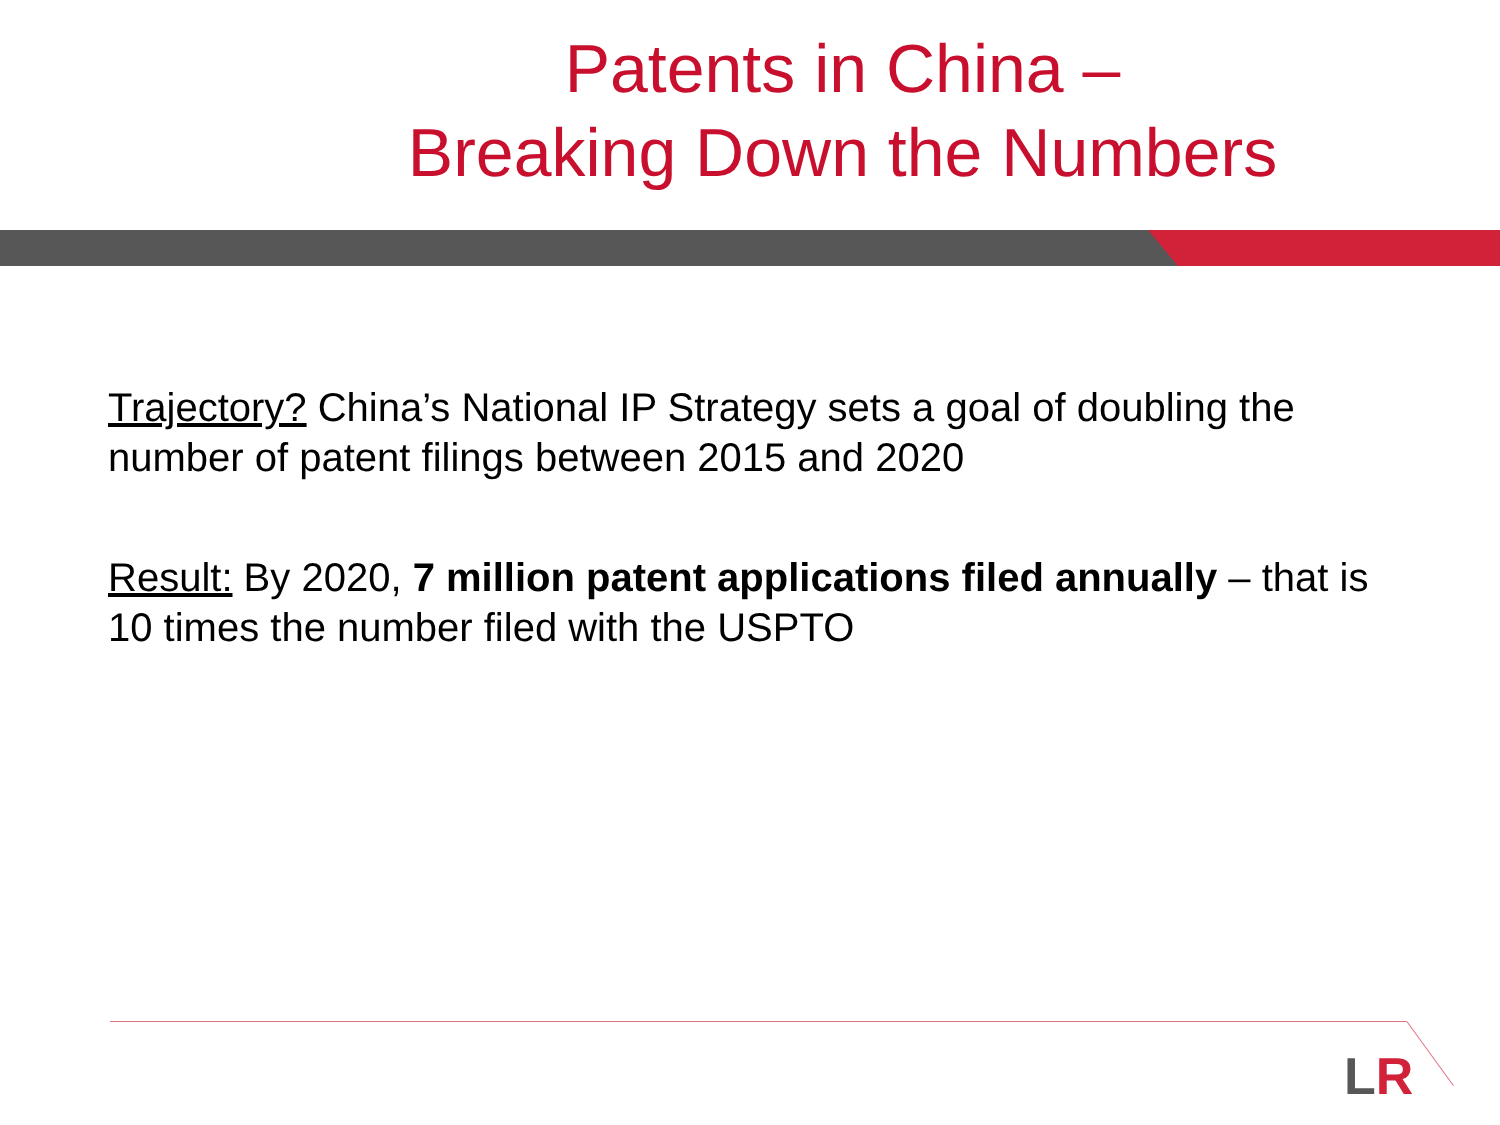Patents in China –
Breaking Down the Numbers
Trajectory? China’s National IP Strategy sets a goal of doubling the number of patent filings between 2015 and 2020
Result: By 2020, 7 million patent applications filed annually – that is 10 times the number filed with the USPTO
LR